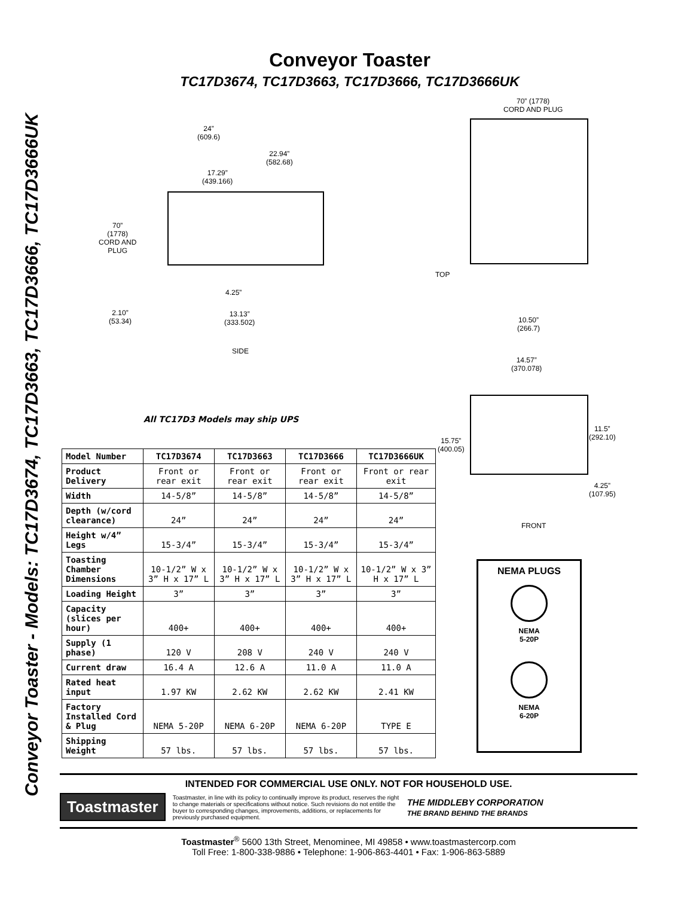Conveyor Toaster - Models: TC17D3674, TC17D3663, TC17D3666, TC17D3666UK
Conveyor Toaster
TC17D3674, TC17D3663, TC17D3666, TC17D3666UK
24”
(609.6)
22.94”
(582.68)
17.29”
(439.166)
70”
(1778)
CORD AND
PLUG
4.25”
2.10”
(53.34)
13.13”
(333.502)
SIDE
70” (1778)
CORD AND PLUG
TOP
10.50”
(266.7)
14.57”
(370.078)
15.75”
(400.05)
11.5”
(292.10)
4.25”
(107.95)
FRONT
All TC17D3 Models may ship UPS
| Model Number | TC17D3674 | TC17D3663 | TC17D3666 | TC17D3666UK |
| --- | --- | --- | --- | --- |
| Product Delivery | Front or rear exit | Front or rear exit | Front or rear exit | Front or rear exit |
| Width | 14-5/8” | 14-5/8” | 14-5/8” | 14-5/8” |
| Depth (w/cord clearance) | 24” | 24” | 24” | 24” |
| Height w/4” Legs | 15-3/4” | 15-3/4” | 15-3/4” | 15-3/4” |
| Toasting Chamber Dimensions | 10-1/2” W x 3” H x 17” L | 10-1/2” W x 3” H x 17” L | 10-1/2” W x 3” H x 17” L | 10-1/2” W x 3” H x 17” L |
| Loading Height | 3” | 3” | 3” | 3” |
| Capacity (slices per hour) | 400+ | 400+ | 400+ | 400+ |
| Supply (1 phase) | 120 V | 208 V | 240 V | 240 V |
| Current draw | 16.4 A | 12.6 A | 11.0 A | 11.0 A |
| Rated heat input | 1.97 KW | 2.62 KW | 2.62 KW | 2.41 KW |
| Factory Installed Cord & Plug | NEMA 5-20P | NEMA 6-20P | NEMA 6-20P | TYPE E |
| Shipping Weight | 57 lbs. | 57 lbs. | 57 lbs. | 57 lbs. |
NEMA PLUGS
NEMA
5-20P
NEMA
6-20P
INTENDED FOR COMMERCIAL USE ONLY. NOT FOR HOUSEHOLD USE.
Toastmaster
Toastmaster, in line with its policy to continually improve its product, reserves the right to change materials or specifications without notice. Such revisions do not entitle the buyer to corresponding changes, improvements, additions, or replacements for previously purchased equipment.
THE MIDDLEBY CORPORATION
THE BRAND BEHIND THE BRANDS
Toastmaster<sup>®</sup> 5600 13th Street, Menominee, MI 49858 • www.toastmastercorp.com
Toll Free: 1-800-338-9886 • Telephone: 1-906-863-4401 • Fax: 1-906-863-5889